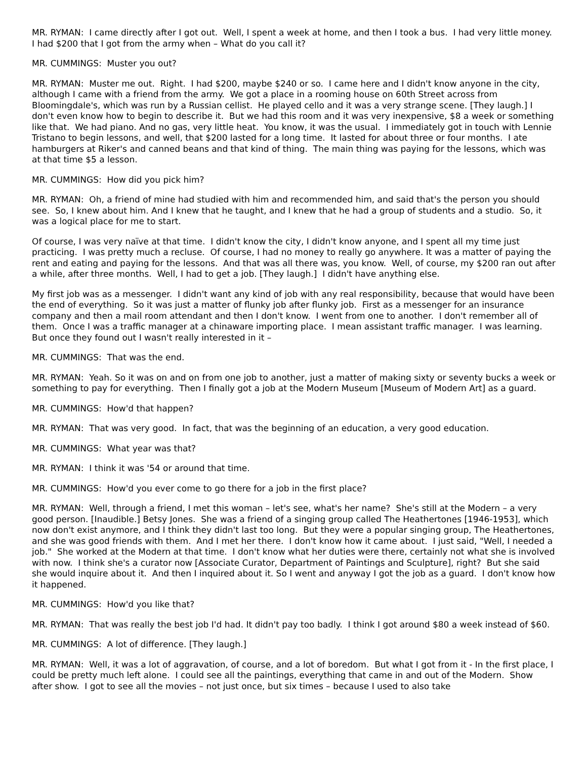MR. RYMAN: I came directly after I got out. Well, I spent a week at home, and then I took a bus. I had very little money. I had $200 that I got from the army when – What do you call it?
MR. CUMMINGS: Muster you out?
MR. RYMAN: Muster me out. Right. I had $200, maybe $240 or so. I came here and I didn't know anyone in the city, although I came with a friend from the army. We got a place in a rooming house on 60th Street across from Bloomingdale's, which was run by a Russian cellist. He played cello and it was a very strange scene. [They laugh.] I don't even know how to begin to describe it. But we had this room and it was very inexpensive, $8 a week or something like that. We had piano. And no gas, very little heat. You know, it was the usual. I immediately got in touch with Lennie Tristano to begin lessons, and well, that $200 lasted for a long time. It lasted for about three or four months. I ate hamburgers at Riker's and canned beans and that kind of thing. The main thing was paying for the lessons, which was at that time $5 a lesson.
MR. CUMMINGS: How did you pick him?
MR. RYMAN: Oh, a friend of mine had studied with him and recommended him, and said that's the person you should see. So, I knew about him. And I knew that he taught, and I knew that he had a group of students and a studio. So, it was a logical place for me to start.
Of course, I was very naïve at that time. I didn't know the city, I didn't know anyone, and I spent all my time just practicing. I was pretty much a recluse. Of course, I had no money to really go anywhere. It was a matter of paying the rent and eating and paying for the lessons. And that was all there was, you know. Well, of course, my $200 ran out after a while, after three months. Well, I had to get a job. [They laugh.] I didn't have anything else.
My first job was as a messenger. I didn't want any kind of job with any real responsibility, because that would have been the end of everything. So it was just a matter of flunky job after flunky job. First as a messenger for an insurance company and then a mail room attendant and then I don't know. I went from one to another. I don't remember all of them. Once I was a traffic manager at a chinaware importing place. I mean assistant traffic manager. I was learning. But once they found out I wasn't really interested in it –
MR. CUMMINGS: That was the end.
MR. RYMAN: Yeah. So it was on and on from one job to another, just a matter of making sixty or seventy bucks a week or something to pay for everything. Then I finally got a job at the Modern Museum [Museum of Modern Art] as a guard.
MR. CUMMINGS: How'd that happen?
MR. RYMAN: That was very good. In fact, that was the beginning of an education, a very good education.
MR. CUMMINGS: What year was that?
MR. RYMAN: I think it was '54 or around that time.
MR. CUMMINGS: How'd you ever come to go there for a job in the first place?
MR. RYMAN: Well, through a friend, I met this woman – let's see, what's her name? She's still at the Modern – a very good person. [Inaudible.] Betsy Jones. She was a friend of a singing group called The Heathertones [1946-1953], which now don't exist anymore, and I think they didn't last too long. But they were a popular singing group, The Heathertones, and she was good friends with them. And I met her there. I don't know how it came about. I just said, "Well, I needed a job." She worked at the Modern at that time. I don't know what her duties were there, certainly not what she is involved with now. I think she's a curator now [Associate Curator, Department of Paintings and Sculpture], right? But she said she would inquire about it. And then I inquired about it. So I went and anyway I got the job as a guard. I don't know how it happened.
MR. CUMMINGS: How'd you like that?
MR. RYMAN: That was really the best job I'd had. It didn't pay too badly. I think I got around $80 a week instead of $60.
MR. CUMMINGS: A lot of difference. [They laugh.]
MR. RYMAN: Well, it was a lot of aggravation, of course, and a lot of boredom. But what I got from it - In the first place, I could be pretty much left alone. I could see all the paintings, everything that came in and out of the Modern. Show after show. I got to see all the movies – not just once, but six times – because I used to also take